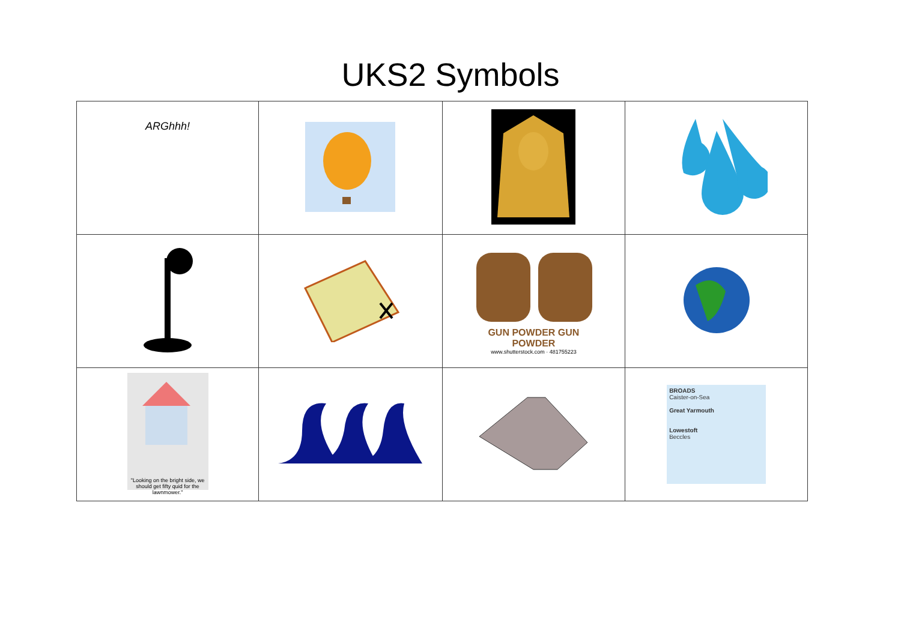UKS2 Symbols
| ARGhhh! | | | |
| | | GUN POWDER GUN POWDER www.shutterstock.com · 481755223 | |
| "Looking on the bright side, we should get fifty quid for the lawnmower." | | | BROADS Caister-on-Sea Great Yarmouth Lowestoft Beccles |